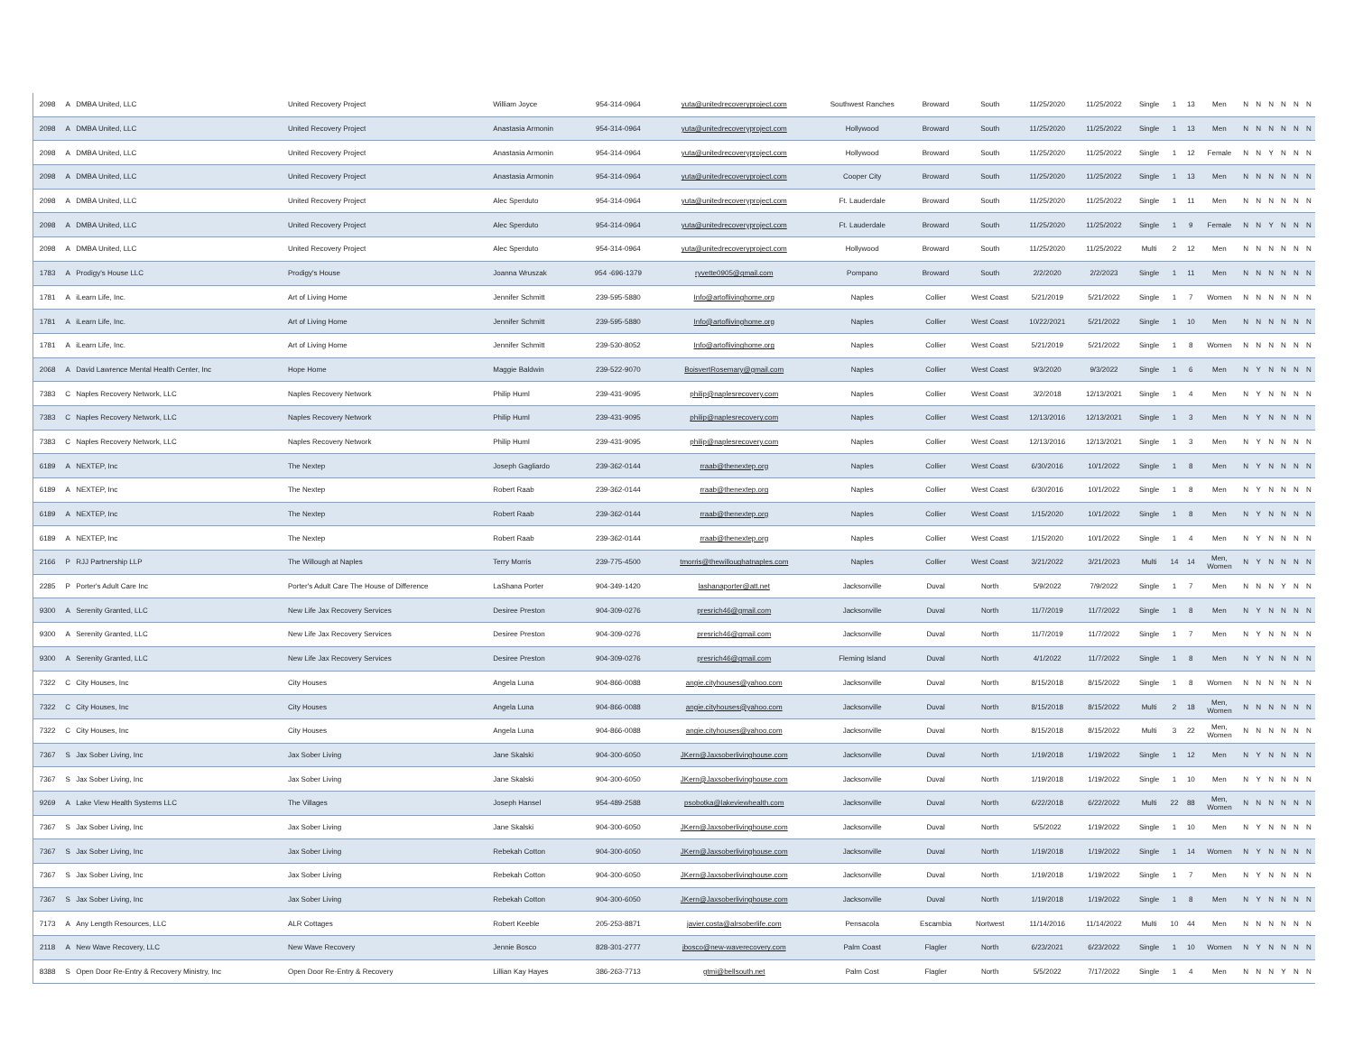| 2098 | A | DMBA United, LLC | United Recovery Project | William Joyce | 954-314-0964 | yuta@unitedrecoveryproject.com | Southwest Ranches | Broward | South | 11/25/2020 | 11/25/2022 | Single | 1 | 13 | Men | N | N | N | N | N | N |
| 2098 | A | DMBA United, LLC | United Recovery Project | Anastasia Armonin | 954-314-0964 | yuta@unitedrecoveryproject.com | Hollywood | Broward | South | 11/25/2020 | 11/25/2022 | Single | 1 | 13 | Men | N | N | N | N | N | N |
| 2098 | A | DMBA United, LLC | United Recovery Project | Anastasia Armonin | 954-314-0964 | yuta@unitedrecoveryproject.com | Hollywood | Broward | South | 11/25/2020 | 11/25/2022 | Single | 1 | 12 | Female | N | N | Y | N | N | N |
| 2098 | A | DMBA United, LLC | United Recovery Project | Anastasia Armonin | 954-314-0964 | yuta@unitedrecoveryproject.com | Cooper City | Broward | South | 11/25/2020 | 11/25/2022 | Single | 1 | 13 | Men | N | N | N | N | N | N |
| 2098 | A | DMBA United, LLC | United Recovery Project | Alec Sperduto | 954-314-0964 | yuta@unitedrecoveryproject.com | Ft. Lauderdale | Broward | South | 11/25/2020 | 11/25/2022 | Single | 1 | 11 | Men | N | N | N | N | N | N |
| 2098 | A | DMBA United, LLC | United Recovery Project | Alec Sperduto | 954-314-0964 | yuta@unitedrecoveryproject.com | Ft. Lauderdale | Broward | South | 11/25/2020 | 11/25/2022 | Single | 1 | 9 | Female | N | N | Y | N | N | N |
| 2098 | A | DMBA United, LLC | United Recovery Project | Alec Sperduto | 954-314-0964 | yuta@unitedrecoveryproject.com | Hollywood | Broward | South | 11/25/2020 | 11/25/2022 | Multi | 2 | 12 | Men | N | N | N | N | N | N |
| 1783 | A | Prodigy's House LLC | Prodigy's House | Joanna Wruszak | 954 -696-1379 | ryvette0905@gmail.com | Pompano | Broward | South | 2/2/2020 | 2/2/2023 | Single | 1 | 11 | Men | N | N | N | N | N | N |
| 1781 | A | iLearn Life, Inc. | Art of Living Home | Jennifer Schmitt | 239-595-5880 | Info@artoflivinghome.org | Naples | Collier | West Coast | 5/21/2019 | 5/21/2022 | Single | 1 | 7 | Women | N | N | N | N | N | N |
| 1781 | A | iLearn Life, Inc. | Art of Living Home | Jennifer Schmitt | 239-595-5880 | Info@artoflivinghome.org | Naples | Collier | West Coast | 10/22/2021 | 5/21/2022 | Single | 1 | 10 | Men | N | N | N | N | N | N |
| 1781 | A | iLearn Life, Inc. | Art of Living Home | Jennifer Schmitt | 239-530-8052 | Info@artoflivinghome.org | Naples | Collier | West Coast | 5/21/2019 | 5/21/2022 | Single | 1 | 8 | Women | N | N | N | N | N | N |
| 2068 | A | David Lawrence Mental Health Center, Inc | Hope Home | Maggie Baldwin | 239-522-9070 | BoisvertRosemary@gmail.com | Naples | Collier | West Coast | 9/3/2020 | 9/3/2022 | Single | 1 | 6 | Men | N | Y | N | N | N | N |
| 7383 | C | Naples Recovery Network, LLC | Naples Recovery Network | Philip Huml | 239-431-9095 | philip@naplesrecovery.com | Naples | Collier | West Coast | 3/2/2018 | 12/13/2021 | Single | 1 | 4 | Men | N | Y | N | N | N | N |
| 7383 | C | Naples Recovery Network, LLC | Naples Recovery Network | Philip Huml | 239-431-9095 | philip@naplesrecovery.com | Naples | Collier | West Coast | 12/13/2016 | 12/13/2021 | Single | 1 | 3 | Men | N | Y | N | N | N | N |
| 7383 | C | Naples Recovery Network, LLC | Naples Recovery Network | Philip Huml | 239-431-9095 | philip@naplesrecovery.com | Naples | Collier | West Coast | 12/13/2016 | 12/13/2021 | Single | 1 | 3 | Men | N | Y | N | N | N | N |
| 6189 | A | NEXTEP, Inc | The Nextep | Joseph Gagliardo | 239-362-0144 | rraab@thenextep.org | Naples | Collier | West Coast | 6/30/2016 | 10/1/2022 | Single | 1 | 8 | Men | N | Y | N | N | N | N |
| 6189 | A | NEXTEP, Inc | The Nextep | Robert Raab | 239-362-0144 | rraab@thenextep.org | Naples | Collier | West Coast | 6/30/2016 | 10/1/2022 | Single | 1 | 8 | Men | N | Y | N | N | N | N |
| 6189 | A | NEXTEP, Inc | The Nextep | Robert Raab | 239-362-0144 | rraab@thenextep.org | Naples | Collier | West Coast | 1/15/2020 | 10/1/2022 | Single | 1 | 8 | Men | N | Y | N | N | N | N |
| 6189 | A | NEXTEP, Inc | The Nextep | Robert Raab | 239-362-0144 | rraab@thenextep.org | Naples | Collier | West Coast | 1/15/2020 | 10/1/2022 | Single | 1 | 4 | Men | N | Y | N | N | N | N |
| 2166 | P | RJJ Partnership LLP | The Willough at Naples | Terry Morris | 239-775-4500 | tmorris@thewilloughatnaples.com | Naples | Collier | West Coast | 3/21/2022 | 3/21/2023 | Multi | 14 | 14 | Men, Women | N | Y | N | N | N | N |
| 2285 | P | Porter's Adult Care Inc | Porter's Adult Care The House of Difference | LaShana Porter | 904-349-1420 | lashanaporter@att.net | Jacksonville | Duval | North | 5/9/2022 | 7/9/2022 | Single | 1 | 7 | Men | N | N | N | Y | N | N |
| 9300 | A | Serenity Granted, LLC | New Life Jax Recovery Services | Desiree Preston | 904-309-0276 | presrich46@gmail.com | Jacksonville | Duval | North | 11/7/2019 | 11/7/2022 | Single | 1 | 8 | Men | N | Y | N | N | N | N |
| 9300 | A | Serenity Granted, LLC | New Life Jax Recovery Services | Desiree Preston | 904-309-0276 | presrich46@gmail.com | Jacksonville | Duval | North | 11/7/2019 | 11/7/2022 | Single | 1 | 7 | Men | N | Y | N | N | N | N |
| 9300 | A | Serenity Granted, LLC | New Life Jax Recovery Services | Desiree Preston | 904-309-0276 | presrich46@gmail.com | Fleming Island | Duval | North | 4/1/2022 | 11/7/2022 | Single | 1 | 8 | Men | N | Y | N | N | N | N |
| 7322 | C | City Houses, Inc | City Houses | Angela Luna | 904-866-0088 | angie.cityhouses@yahoo.com | Jacksonville | Duval | North | 8/15/2018 | 8/15/2022 | Single | 1 | 8 | Women | N | N | N | N | N | N |
| 7322 | C | City Houses, Inc | City Houses | Angela Luna | 904-866-0088 | angie.cityhouses@yahoo.com | Jacksonville | Duval | North | 8/15/2018 | 8/15/2022 | Multi | 2 | 18 | Men, Women | N | N | N | N | N | N |
| 7322 | C | City Houses, Inc | City Houses | Angela Luna | 904-866-0088 | angie.cityhouses@yahoo.com | Jacksonville | Duval | North | 8/15/2018 | 8/15/2022 | Multi | 3 | 22 | Men, Women | N | N | N | N | N | N |
| 7367 | S | Jax Sober Living, Inc | Jax Sober Living | Jane Skalski | 904-300-6050 | JKern@Jaxsoberlivinghouse.com | Jacksonville | Duval | North | 1/19/2018 | 1/19/2022 | Single | 1 | 12 | Men | N | Y | N | N | N | N |
| 7367 | S | Jax Sober Living, Inc | Jax Sober Living | Jane Skalski | 904-300-6050 | JKern@Jaxsoberlivinghouse.com | Jacksonville | Duval | North | 1/19/2018 | 1/19/2022 | Single | 1 | 10 | Men | N | Y | N | N | N | N |
| 9269 | A | Lake View Health Systems LLC | The Villages | Joseph Hansel | 954-489-2588 | psobotka@lakeviewhealth.com | Jacksonville | Duval | North | 6/22/2018 | 6/22/2022 | Multi | 22 | 88 | Men, Women | N | N | N | N | N | N |
| 7367 | S | Jax Sober Living, Inc | Jax Sober Living | Jane Skalski | 904-300-6050 | JKern@Jaxsoberlivinghouse.com | Jacksonville | Duval | North | 5/5/2022 | 1/19/2022 | Single | 1 | 10 | Men | N | Y | N | N | N | N |
| 7367 | S | Jax Sober Living, Inc | Jax Sober Living | Rebekah Cotton | 904-300-6050 | JKern@Jaxsoberlivinghouse.com | Jacksonville | Duval | North | 1/19/2018 | 1/19/2022 | Single | 1 | 14 | Women | N | Y | N | N | N | N |
| 7367 | S | Jax Sober Living, Inc | Jax Sober Living | Rebekah Cotton | 904-300-6050 | JKern@Jaxsoberlivinghouse.com | Jacksonville | Duval | North | 1/19/2018 | 1/19/2022 | Single | 1 | 7 | Men | N | Y | N | N | N | N |
| 7367 | S | Jax Sober Living, Inc | Jax Sober Living | Rebekah Cotton | 904-300-6050 | JKern@Jaxsoberlivinghouse.com | Jacksonville | Duval | North | 1/19/2018 | 1/19/2022 | Single | 1 | 8 | Men | N | Y | N | N | N | N |
| 7173 | A | Any Length Resources, LLC | ALR Cottages | Robert Keeble | 205-253-8871 | javier.costa@alrsoberlife.com | Pensacola | Escambia | Nortwest | 11/14/2016 | 11/14/2022 | Multi | 10 | 44 | Men | N | N | N | N | N | N |
| 2118 | A | New Wave Recovery, LLC | New Wave Recovery | Jennie Bosco | 828-301-2777 | jbosco@new-waverecovery.com | Palm Coast | Flagler | North | 6/23/2021 | 6/23/2022 | Single | 1 | 10 | Women | N | Y | N | N | N | N |
| 8388 | S | Open Door Re-Entry & Recovery Ministry, Inc | Open Door Re-Entry & Recovery | Lillian Kay Hayes | 386-263-7713 | gtmi@bellsouth.net | Palm Cost | Flagler | North | 5/5/2022 | 7/17/2022 | Single | 1 | 4 | Men | N | N | N | Y | N | N |